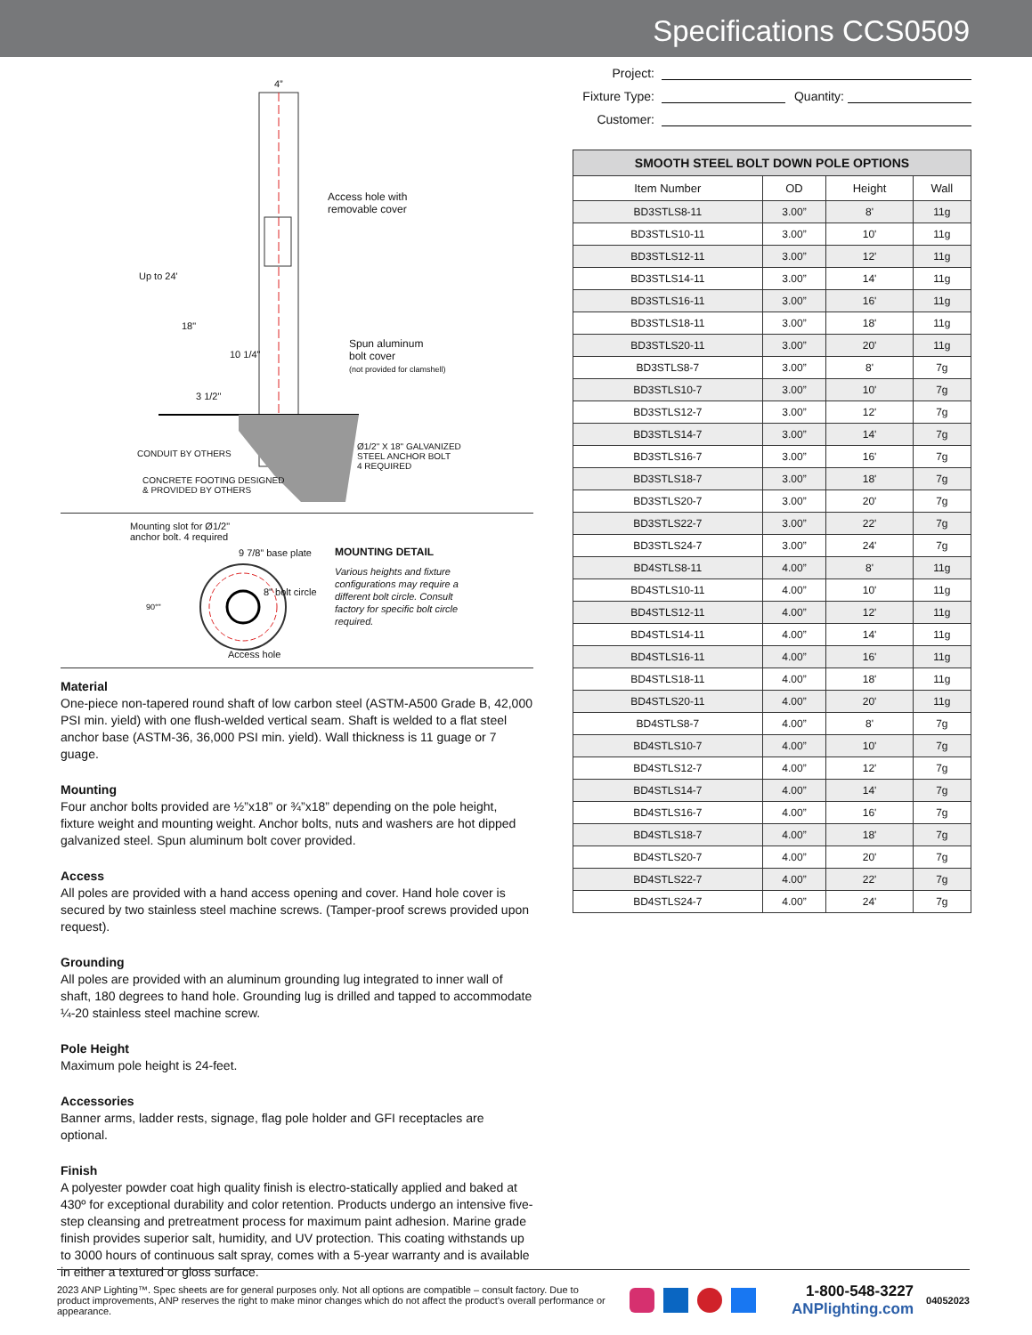Specifications CCS0509
4”
Access hole with
removable cover
Up to 24'
18"
10 1/4"
Spun aluminum
bolt cover
(not provided for clamshell)
3 1/2"
CONDUIT BY OTHERS
Ø1/2" X 18" GALVANIZED
STEEL ANCHOR BOLT
4 REQUIRED
CONCRETE FOOTING DESIGNED
& PROVIDED BY OTHERS
Mounting slot for Ø1/2"
anchor bolt. 4 required
9 7/8” base plate
8" bolt circle
90°"
Access hole
MOUNTING DETAIL
Various heights and fixture configurations may require a different bolt circle. Consult factory for specific bolt circle required.
Material
One-piece non-tapered round shaft of low carbon steel (ASTM-A500 Grade B, 42,000 PSI min. yield) with one flush-welded vertical seam. Shaft is welded to a flat steel anchor base (ASTM-36, 36,000 PSI min. yield). Wall thickness is 11 guage or 7 guage.
Mounting
Four anchor bolts provided are ½”x18” or ¾”x18” depending on the pole height, fixture weight and mounting weight. Anchor bolts, nuts and washers are hot dipped galvanized steel. Spun aluminum bolt cover provided.
Access
All poles are provided with a hand access opening and cover. Hand hole cover is secured by two stainless steel machine screws. (Tamper-proof screws provided upon request).
Grounding
All poles are provided with an aluminum grounding lug integrated to inner wall of shaft, 180 degrees to hand hole. Grounding lug is drilled and tapped to accommodate ¼-20 stainless steel machine screw.
Pole Height
Maximum pole height is 24-feet.
Accessories
Banner arms, ladder rests, signage, flag pole holder and GFI receptacles are optional.
Finish
A polyester powder coat high quality finish is electro-statically applied and baked at 430º for exceptional durability and color retention. Products undergo an intensive five-step cleansing and pretreatment process for maximum paint adhesion. Marine grade finish provides superior salt, humidity, and UV protection. This coating withstands up to 3000 hours of continuous salt spray, comes with a 5-year warranty and is available in either a textured or gloss surface.
Project:
Fixture Type: Quantity:
Customer:
| SMOOTH STEEL BOLT DOWN POLE OPTIONS | | | |
| --- | --- | --- | --- |
| Item Number | OD | Height | Wall |
| BD3STLS8-11 | 3.00” | 8' | 11g |
| BD3STLS10-11 | 3.00” | 10' | 11g |
| BD3STLS12-11 | 3.00” | 12' | 11g |
| BD3STLS14-11 | 3.00” | 14' | 11g |
| BD3STLS16-11 | 3.00” | 16' | 11g |
| BD3STLS18-11 | 3.00” | 18' | 11g |
| BD3STLS20-11 | 3.00” | 20' | 11g |
| BD3STLS8-7 | 3.00” | 8' | 7g |
| BD3STLS10-7 | 3.00” | 10' | 7g |
| BD3STLS12-7 | 3.00” | 12' | 7g |
| BD3STLS14-7 | 3.00” | 14' | 7g |
| BD3STLS16-7 | 3.00” | 16' | 7g |
| BD3STLS18-7 | 3.00” | 18' | 7g |
| BD3STLS20-7 | 3.00” | 20' | 7g |
| BD3STLS22-7 | 3.00” | 22' | 7g |
| BD3STLS24-7 | 3.00” | 24' | 7g |
| BD4STLS8-11 | 4.00” | 8' | 11g |
| BD4STLS10-11 | 4.00” | 10' | 11g |
| BD4STLS12-11 | 4.00” | 12' | 11g |
| BD4STLS14-11 | 4.00” | 14' | 11g |
| BD4STLS16-11 | 4.00” | 16' | 11g |
| BD4STLS18-11 | 4.00” | 18' | 11g |
| BD4STLS20-11 | 4.00” | 20' | 11g |
| BD4STLS8-7 | 4.00” | 8' | 7g |
| BD4STLS10-7 | 4.00” | 10' | 7g |
| BD4STLS12-7 | 4.00” | 12' | 7g |
| BD4STLS14-7 | 4.00” | 14' | 7g |
| BD4STLS16-7 | 4.00” | 16' | 7g |
| BD4STLS18-7 | 4.00” | 18' | 7g |
| BD4STLS20-7 | 4.00” | 20' | 7g |
| BD4STLS22-7 | 4.00” | 22' | 7g |
| BD4STLS24-7 | 4.00” | 24' | 7g |
2023 ANP Lighting™. Spec sheets are for general purposes only. Not all options are compatible – consult factory. Due to product improvements, ANP reserves the right to make minor changes which do not affect the product’s overall performance or appearance.
1-800-548-3227
ANPlighting.com
04052023